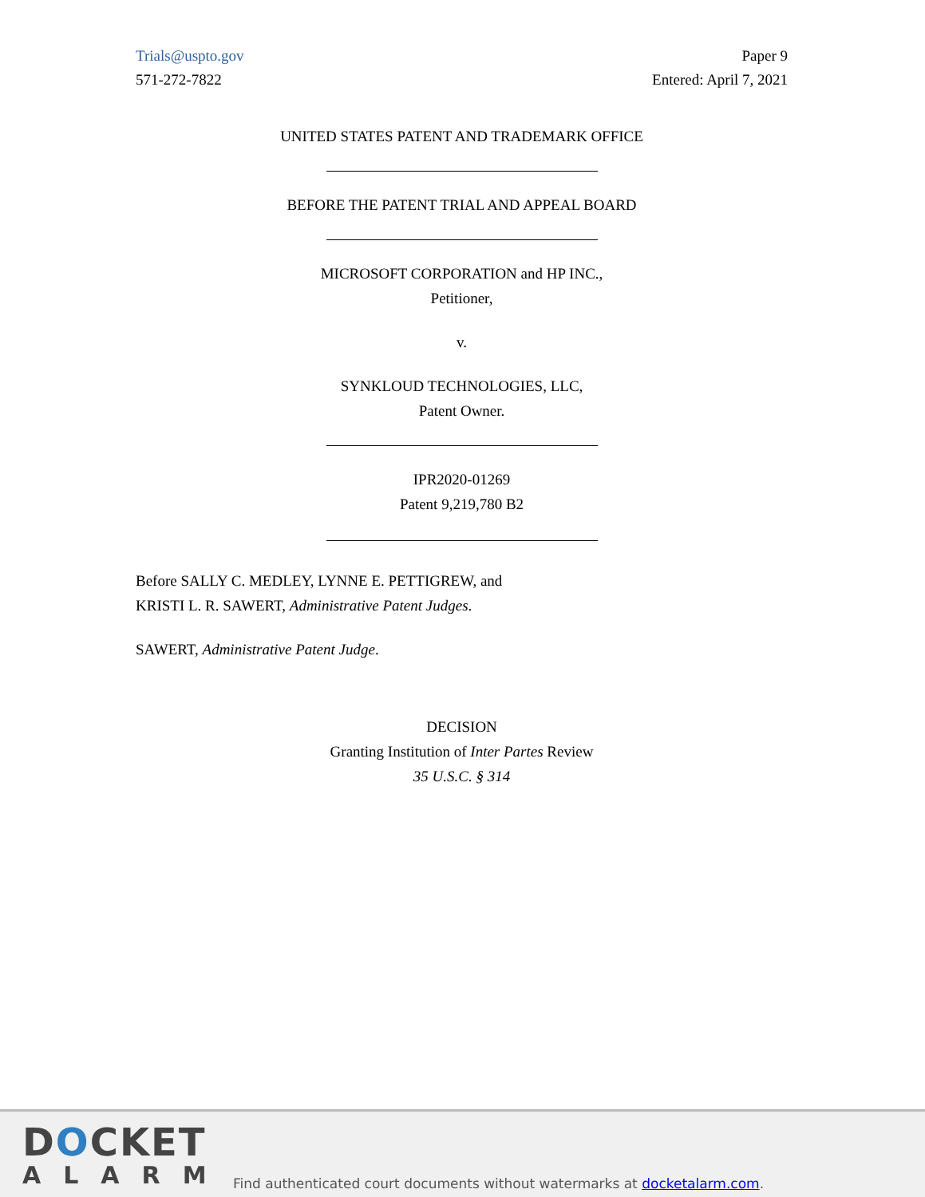Trials@uspto.gov
571-272-7822
Paper 9
Entered: April 7, 2021
UNITED STATES PATENT AND TRADEMARK OFFICE
BEFORE THE PATENT TRIAL AND APPEAL BOARD
MICROSOFT CORPORATION and HP INC.,
Petitioner,
v.
SYNKLOUD TECHNOLOGIES, LLC,
Patent Owner.
IPR2020-01269
Patent 9,219,780 B2
Before SALLY C. MEDLEY, LYNNE E. PETTIGREW, and
KRISTI L. R. SAWERT, Administrative Patent Judges.
SAWERT, Administrative Patent Judge.
DECISION
Granting Institution of Inter Partes Review
35 U.S.C. § 314
DOCKET
ALARM
Find authenticated court documents without watermarks at docketalarm.com.